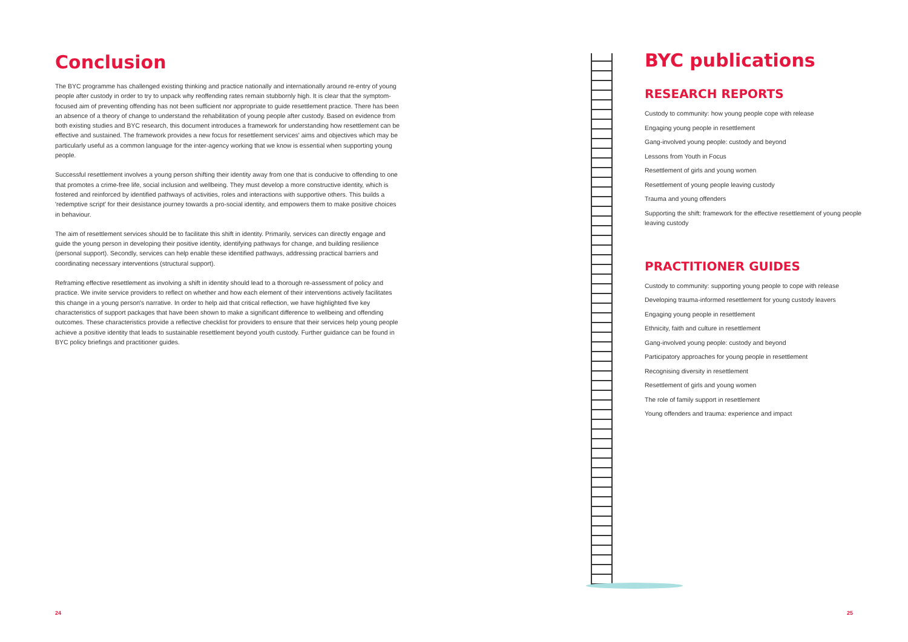Conclusion
The BYC programme has challenged existing thinking and practice nationally and internationally around re-entry of young people after custody in order to try to unpack why reoffending rates remain stubbornly high. It is clear that the symptom-focused aim of preventing offending has not been sufficient nor appropriate to guide resettlement practice. There has been an absence of a theory of change to understand the rehabilitation of young people after custody. Based on evidence from both existing studies and BYC research, this document introduces a framework for understanding how resettlement can be effective and sustained. The framework provides a new focus for resettlement services' aims and objectives which may be particularly useful as a common language for the inter-agency working that we know is essential when supporting young people.
Successful resettlement involves a young person shifting their identity away from one that is conducive to offending to one that promotes a crime-free life, social inclusion and wellbeing. They must develop a more constructive identity, which is fostered and reinforced by identified pathways of activities, roles and interactions with supportive others. This builds a 'redemptive script' for their desistance journey towards a pro-social identity, and empowers them to make positive choices in behaviour.
The aim of resettlement services should be to facilitate this shift in identity. Primarily, services can directly engage and guide the young person in developing their positive identity, identifying pathways for change, and building resilience (personal support). Secondly, services can help enable these identified pathways, addressing practical barriers and coordinating necessary interventions (structural support).
Reframing effective resettlement as involving a shift in identity should lead to a thorough re-assessment of policy and practice. We invite service providers to reflect on whether and how each element of their interventions actively facilitates this change in a young person's narrative. In order to help aid that critical reflection, we have highlighted five key characteristics of support packages that have been shown to make a significant difference to wellbeing and offending outcomes. These characteristics provide a reflective checklist for providers to ensure that their services help young people achieve a positive identity that leads to sustainable resettlement beyond youth custody. Further guidance can be found in BYC policy briefings and practitioner guides.
BYC publications
RESEARCH REPORTS
Custody to community: how young people cope with release
Engaging young people in resettlement
Gang-involved young people: custody and beyond
Lessons from Youth in Focus
Resettlement of girls and young women
Resettlement of young people leaving custody
Trauma and young offenders
Supporting the shift: framework for the effective resettlement of young people leaving custody
PRACTITIONER GUIDES
Custody to community: supporting young people to cope with release
Developing trauma-informed resettlement for young custody leavers
Engaging young people in resettlement
Ethnicity, faith and culture in resettlement
Gang-involved young people: custody and beyond
Participatory approaches for young people in resettlement
Recognising diversity in resettlement
Resettlement of girls and young women
The role of family support in resettlement
Young offenders and trauma: experience and impact
24 25